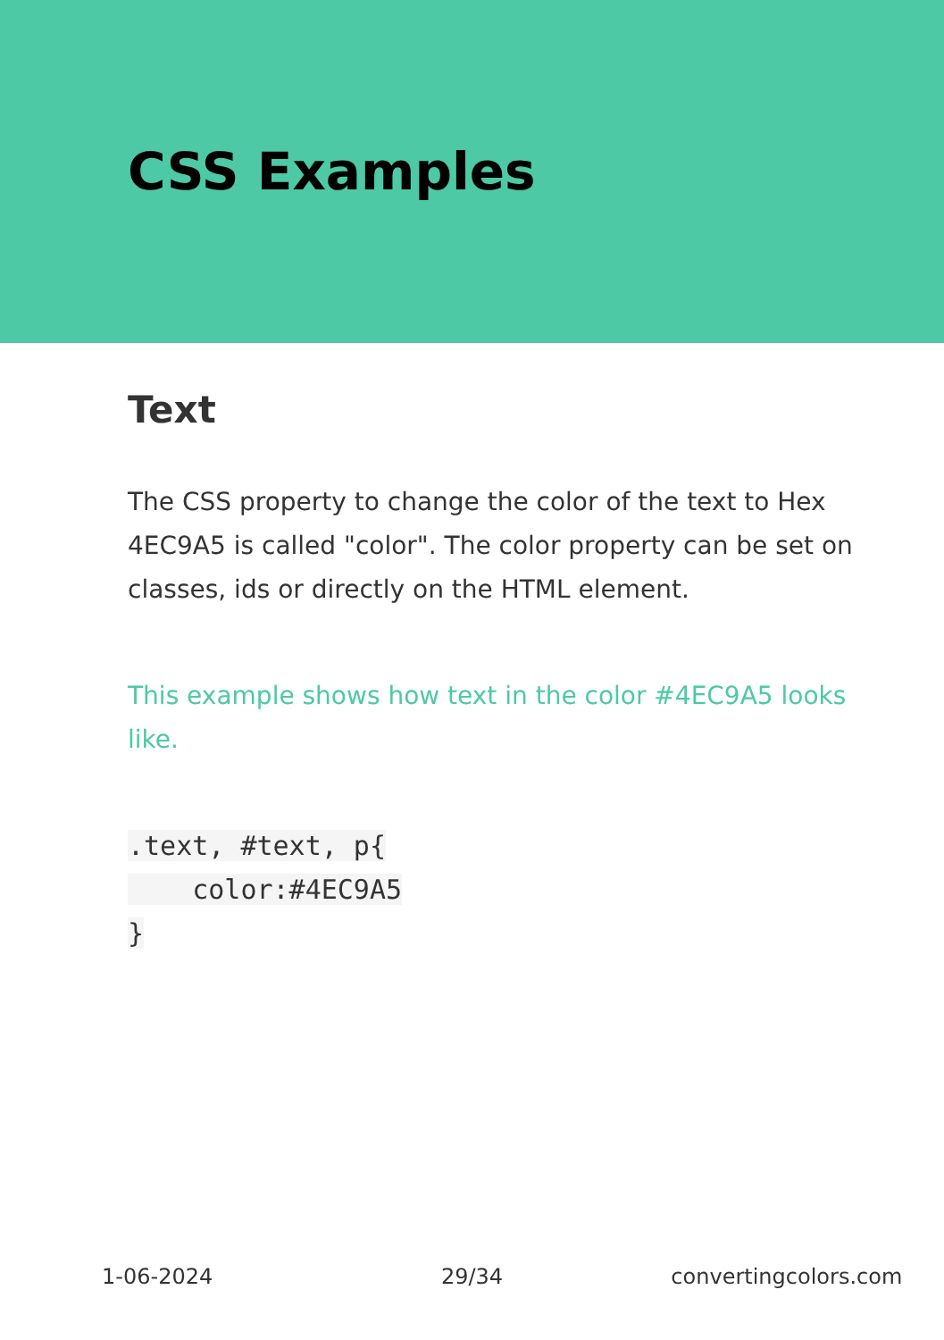CSS Examples
Text
The CSS property to change the color of the text to Hex 4EC9A5 is called "color". The color property can be set on classes, ids or directly on the HTML element.
This example shows how text in the color #4EC9A5 looks like.
.text, #text, p{
    color:#4EC9A5
}
1-06-2024 29/34 convertingcolors.com